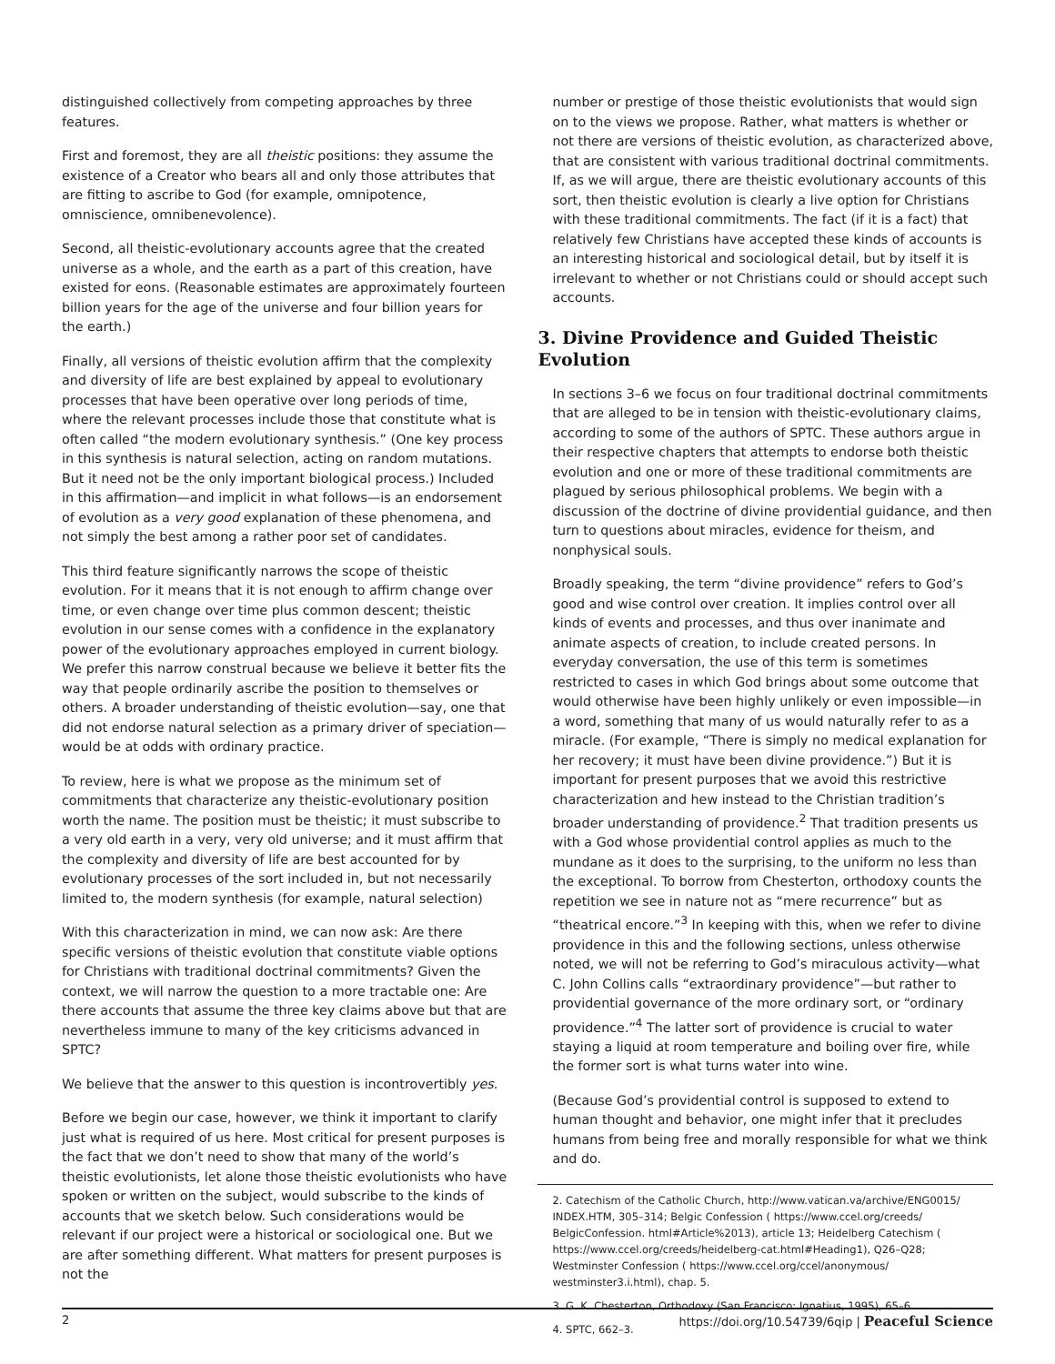distinguished collectively from competing approaches by three features.
First and foremost, they are all theistic positions: they assume the existence of a Creator who bears all and only those attributes that are fitting to ascribe to God (for example, omnipotence, omniscience, omnibenevolence).
Second, all theistic-evolutionary accounts agree that the created universe as a whole, and the earth as a part of this creation, have existed for eons. (Reasonable estimates are approximately fourteen billion years for the age of the universe and four billion years for the earth.)
Finally, all versions of theistic evolution affirm that the complexity and diversity of life are best explained by appeal to evolutionary processes that have been operative over long periods of time, where the relevant processes include those that constitute what is often called “the modern evolutionary synthesis.” (One key process in this synthesis is natural selection, acting on random mutations. But it need not be the only important biological process.) Included in this affirmation—and implicit in what follows—is an endorsement of evolution as a very good explanation of these phenomena, and not simply the best among a rather poor set of candidates.
This third feature significantly narrows the scope of theistic evolution. For it means that it is not enough to affirm change over time, or even change over time plus common descent; theistic evolution in our sense comes with a confidence in the explanatory power of the evolutionary approaches employed in current biology. We prefer this narrow construal because we believe it better fits the way that people ordinarily ascribe the position to themselves or others. A broader understanding of theistic evolution—say, one that did not endorse natural selection as a primary driver of speciation—would be at odds with ordinary practice.
To review, here is what we propose as the minimum set of commitments that characterize any theistic-evolutionary position worth the name. The position must be theistic; it must subscribe to a very old earth in a very, very old universe; and it must affirm that the complexity and diversity of life are best accounted for by evolutionary processes of the sort included in, but not necessarily limited to, the modern synthesis (for example, natural selection)
With this characterization in mind, we can now ask: Are there specific versions of theistic evolution that constitute viable options for Christians with traditional doctrinal commitments? Given the context, we will narrow the question to a more tractable one: Are there accounts that assume the three key claims above but that are nevertheless immune to many of the key criticisms advanced in SPTC?
We believe that the answer to this question is incontrovertibly yes.
Before we begin our case, however, we think it important to clarify just what is required of us here. Most critical for present purposes is the fact that we don’t need to show that many of the world’s theistic evolutionists, let alone those theistic evolutionists who have spoken or written on the subject, would subscribe to the kinds of accounts that we sketch below. Such considerations would be relevant if our project were a historical or sociological one. But we are after something different. What matters for present purposes is not the
number or prestige of those theistic evolutionists that would sign on to the views we propose. Rather, what matters is whether or not there are versions of theistic evolution, as characterized above, that are consistent with various traditional doctrinal commitments. If, as we will argue, there are theistic evolutionary accounts of this sort, then theistic evolution is clearly a live option for Christians with these traditional commitments. The fact (if it is a fact) that relatively few Christians have accepted these kinds of accounts is an interesting historical and sociological detail, but by itself it is irrelevant to whether or not Christians could or should accept such accounts.
3. Divine Providence and Guided Theistic Evolution
In sections 3–6 we focus on four traditional doctrinal commitments that are alleged to be in tension with theistic-evolutionary claims, according to some of the authors of SPTC. These authors argue in their respective chapters that attempts to endorse both theistic evolution and one or more of these traditional commitments are plagued by serious philosophical problems. We begin with a discussion of the doctrine of divine providential guidance, and then turn to questions about miracles, evidence for theism, and nonphysical souls.
Broadly speaking, the term “divine providence” refers to God’s good and wise control over creation. It implies control over all kinds of events and processes, and thus over inanimate and animate aspects of creation, to include created persons. In everyday conversation, the use of this term is sometimes restricted to cases in which God brings about some outcome that would otherwise have been highly unlikely or even impossible—in a word, something that many of us would naturally refer to as a miracle. (For example, “There is simply no medical explanation for her recovery; it must have been divine providence.”) But it is important for present purposes that we avoid this restrictive characterization and hew instead to the Christian tradition’s broader understanding of providence.<sup>2</sup> That tradition presents us with a God whose providential control applies as much to the mundane as it does to the surprising, to the uniform no less than the exceptional. To borrow from Chesterton, orthodoxy counts the repetition we see in nature not as “mere recurrence” but as “theatrical encore.”<sup>3</sup> In keeping with this, when we refer to divine providence in this and the following sections, unless otherwise noted, we will not be referring to God’s miraculous activity—what C. John Collins calls “extraordinary providence”—but rather to providential governance of the more ordinary sort, or “ordinary providence.”<sup>4</sup> The latter sort of providence is crucial to water staying a liquid at room temperature and boiling over fire, while the former sort is what turns water into wine.
(Because God’s providential control is supposed to extend to human thought and behavior, one might infer that it precludes humans from being free and morally responsible for what we think and do.
2. Catechism of the Catholic Church, http://www.vatican.va/archive/ENG0015/ INDEX.HTM, 305–314; Belgic Confession ( https://www.ccel.org/creeds/ BelgicConfession. html#Article%2013), article 13; Heidelberg Catechism ( https://www.ccel.org/creeds/heidelberg-cat.html#Heading1), Q26–Q28; Westminster Confession ( https://www.ccel.org/ccel/anonymous/ westminster3.i.html), chap. 5.
3. G. K. Chesterton, Orthodoxy (San Francisco: Ignatius, 1995), 65–6.
4. SPTC, 662–3.
2 https://doi.org/10.54739/6qip | Peaceful Science